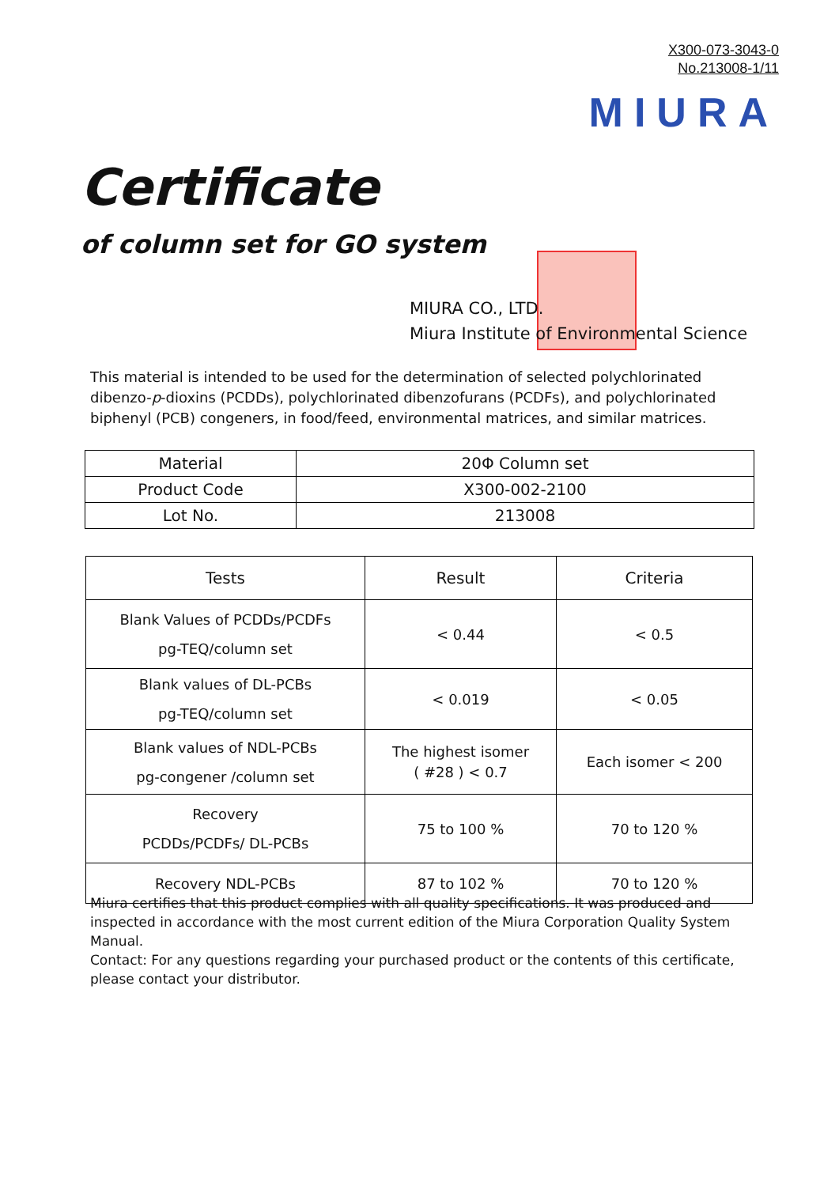X300-073-3043-0
No.213008-1/11
MIURA
Certificate
of column set for GO system
MIURA CO., LTD.
Miura Institute of Environmental Science
This material is intended to be used for the determination of selected polychlorinated dibenzo-p-dioxins (PCDDs), polychlorinated dibenzofurans (PCDFs), and polychlorinated biphenyl (PCB) congeners, in food/feed, environmental matrices, and similar matrices.
| Material | 20Φ Column set |
| Product Code | X300-002-2100 |
| Lot No. | 213008 |
| Tests | Result | Criteria |
| --- | --- | --- |
| Blank Values of PCDDs/PCDFs pg-TEQ/column set | < 0.44 | < 0.5 |
| Blank values of DL-PCBs pg-TEQ/column set | < 0.019 | < 0.05 |
| Blank values of NDL-PCBs pg-congener /column set | The highest isomer ( #28 ) < 0.7 | Each isomer < 200 |
| Recovery PCDDs/PCDFs/ DL-PCBs | 75 to 100 % | 70 to 120 % |
| Recovery NDL-PCBs | 87 to 102 % | 70 to 120 % |
Miura certifies that this product complies with all quality specifications. It was produced and inspected in accordance with the most current edition of the Miura Corporation Quality System Manual.
Contact: For any questions regarding your purchased product or the contents of this certificate, please contact your distributor.